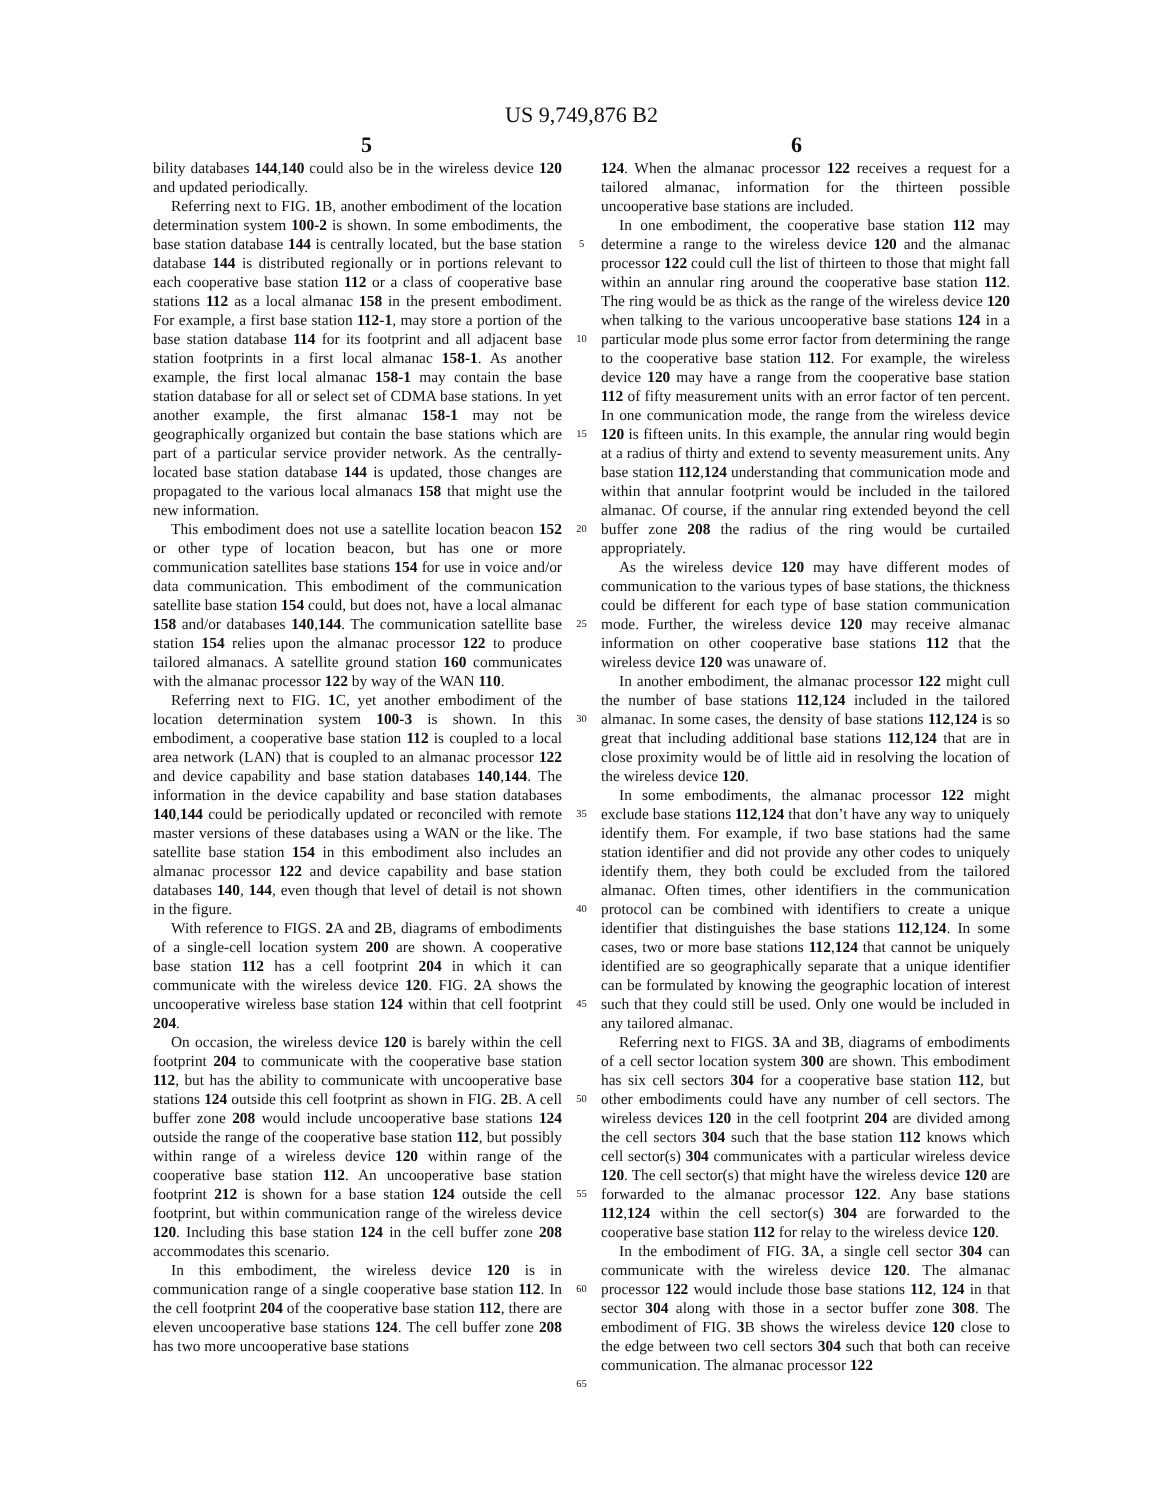US 9,749,876 B2
5 6
bility databases 144,140 could also be in the wireless device 120 and updated periodically.
Referring next to FIG. 1 B, another embodiment of the location determination system 100-2 is shown. In some embodiments, the base station database 144 is centrally located, but the base station database 144 is distributed regionally or in portions relevant to each cooperative base station 112 or a class of cooperative base stations 112 as a local almanac 158 in the present embodiment. For example, a first base station 112-1, may store a portion of the base station database 114 for its footprint and all adjacent base station footprints in a first local almanac 158-1. As another example, the first local almanac 158-1 may contain the base station database for all or select set of CDMA base stations. In yet another example, the first almanac 158-1 may not be geographically organized but contain the base stations which are part of a particular service provider network. As the centrally-located base station database 144 is updated, those changes are propagated to the various local almanacs 158 that might use the new information.
This embodiment does not use a satellite location beacon 152 or other type of location beacon, but has one or more communication satellites base stations 154 for use in voice and/or data communication. This embodiment of the communication satellite base station 154 could, but does not, have a local almanac 158 and/or databases 140,144. The communication satellite base station 154 relies upon the almanac processor 122 to produce tailored almanacs. A satellite ground station 160 communicates with the almanac processor 122 by way of the WAN 110.
Referring next to FIG. 1 C, yet another embodiment of the location determination system 100-3 is shown. In this embodiment, a cooperative base station 112 is coupled to a local area network (LAN) that is coupled to an almanac processor 122 and device capability and base station databases 140,144. The information in the device capability and base station databases 140,144 could be periodically updated or reconciled with remote master versions of these databases using a WAN or the like. The satellite base station 154 in this embodiment also includes an almanac processor 122 and device capability and base station databases 140, 144, even though that level of detail is not shown in the figure.
With reference to FIGS. 2 A and 2 B, diagrams of embodiments of a single-cell location system 200 are shown. A cooperative base station 112 has a cell footprint 204 in which it can communicate with the wireless device 120. FIG. 2 A shows the uncooperative wireless base station 124 within that cell footprint 204.
On occasion, the wireless device 120 is barely within the cell footprint 204 to communicate with the cooperative base station 112, but has the ability to communicate with uncooperative base stations 124 outside this cell footprint as shown in FIG. 2 B. A cell buffer zone 208 would include uncooperative base stations 124 outside the range of the cooperative base station 112, but possibly within range of a wireless device 120 within range of the cooperative base station 112. An uncooperative base station footprint 212 is shown for a base station 124 outside the cell footprint, but within communication range of the wireless device 120. Including this base station 124 in the cell buffer zone 208 accommodates this scenario.
In this embodiment, the wireless device 120 is in communication range of a single cooperative base station 112. In the cell footprint 204 of the cooperative base station 112, there are eleven uncooperative base stations 124. The cell buffer zone 208 has two more uncooperative base stations
5
10
15
20
25
30
35
40
45
50
55
60
65
124. When the almanac processor 122 receives a request for a tailored almanac, information for the thirteen possible uncooperative base stations are included.
In one embodiment, the cooperative base station 112 may determine a range to the wireless device 120 and the almanac processor 122 could cull the list of thirteen to those that might fall within an annular ring around the cooperative base station 112. The ring would be as thick as the range of the wireless device 120 when talking to the various uncooperative base stations 124 in a particular mode plus some error factor from determining the range to the cooperative base station 112. For example, the wireless device 120 may have a range from the cooperative base station 112 of fifty measurement units with an error factor of ten percent. In one communication mode, the range from the wireless device 120 is fifteen units. In this example, the annular ring would begin at a radius of thirty and extend to seventy measurement units. Any base station 112,124 understanding that communication mode and within that annular footprint would be included in the tailored almanac. Of course, if the annular ring extended beyond the cell buffer zone 208 the radius of the ring would be curtailed appropriately.
As the wireless device 120 may have different modes of communication to the various types of base stations, the thickness could be different for each type of base station communication mode. Further, the wireless device 120 may receive almanac information on other cooperative base stations 112 that the wireless device 120 was unaware of.
In another embodiment, the almanac processor 122 might cull the number of base stations 112,124 included in the tailored almanac. In some cases, the density of base stations 112,124 is so great that including additional base stations 112,124 that are in close proximity would be of little aid in resolving the location of the wireless device 120.
In some embodiments, the almanac processor 122 might exclude base stations 112,124 that don’t have any way to uniquely identify them. For example, if two base stations had the same station identifier and did not provide any other codes to uniquely identify them, they both could be excluded from the tailored almanac. Often times, other identifiers in the communication protocol can be combined with identifiers to create a unique identifier that distinguishes the base stations 112,124. In some cases, two or more base stations 112,124 that cannot be uniquely identified are so geographically separate that a unique identifier can be formulated by knowing the geographic location of interest such that they could still be used. Only one would be included in any tailored almanac.
Referring next to FIGS. 3 A and 3 B, diagrams of embodiments of a cell sector location system 300 are shown. This embodiment has six cell sectors 304 for a cooperative base station 112, but other embodiments could have any number of cell sectors. The wireless devices 120 in the cell footprint 204 are divided among the cell sectors 304 such that the base station 112 knows which cell sector(s) 304 communicates with a particular wireless device 120. The cell sector(s) that might have the wireless device 120 are forwarded to the almanac processor 122. Any base stations 112,124 within the cell sector(s) 304 are forwarded to the cooperative base station 112 for relay to the wireless device 120.
In the embodiment of FIG. 3 A, a single cell sector 304 can communicate with the wireless device 120. The almanac processor 122 would include those base stations 112, 124 in that sector 304 along with those in a sector buffer zone 308. The embodiment of FIG. 3 B shows the wireless device 120 close to the edge between two cell sectors 304 such that both can receive communication. The almanac processor 122